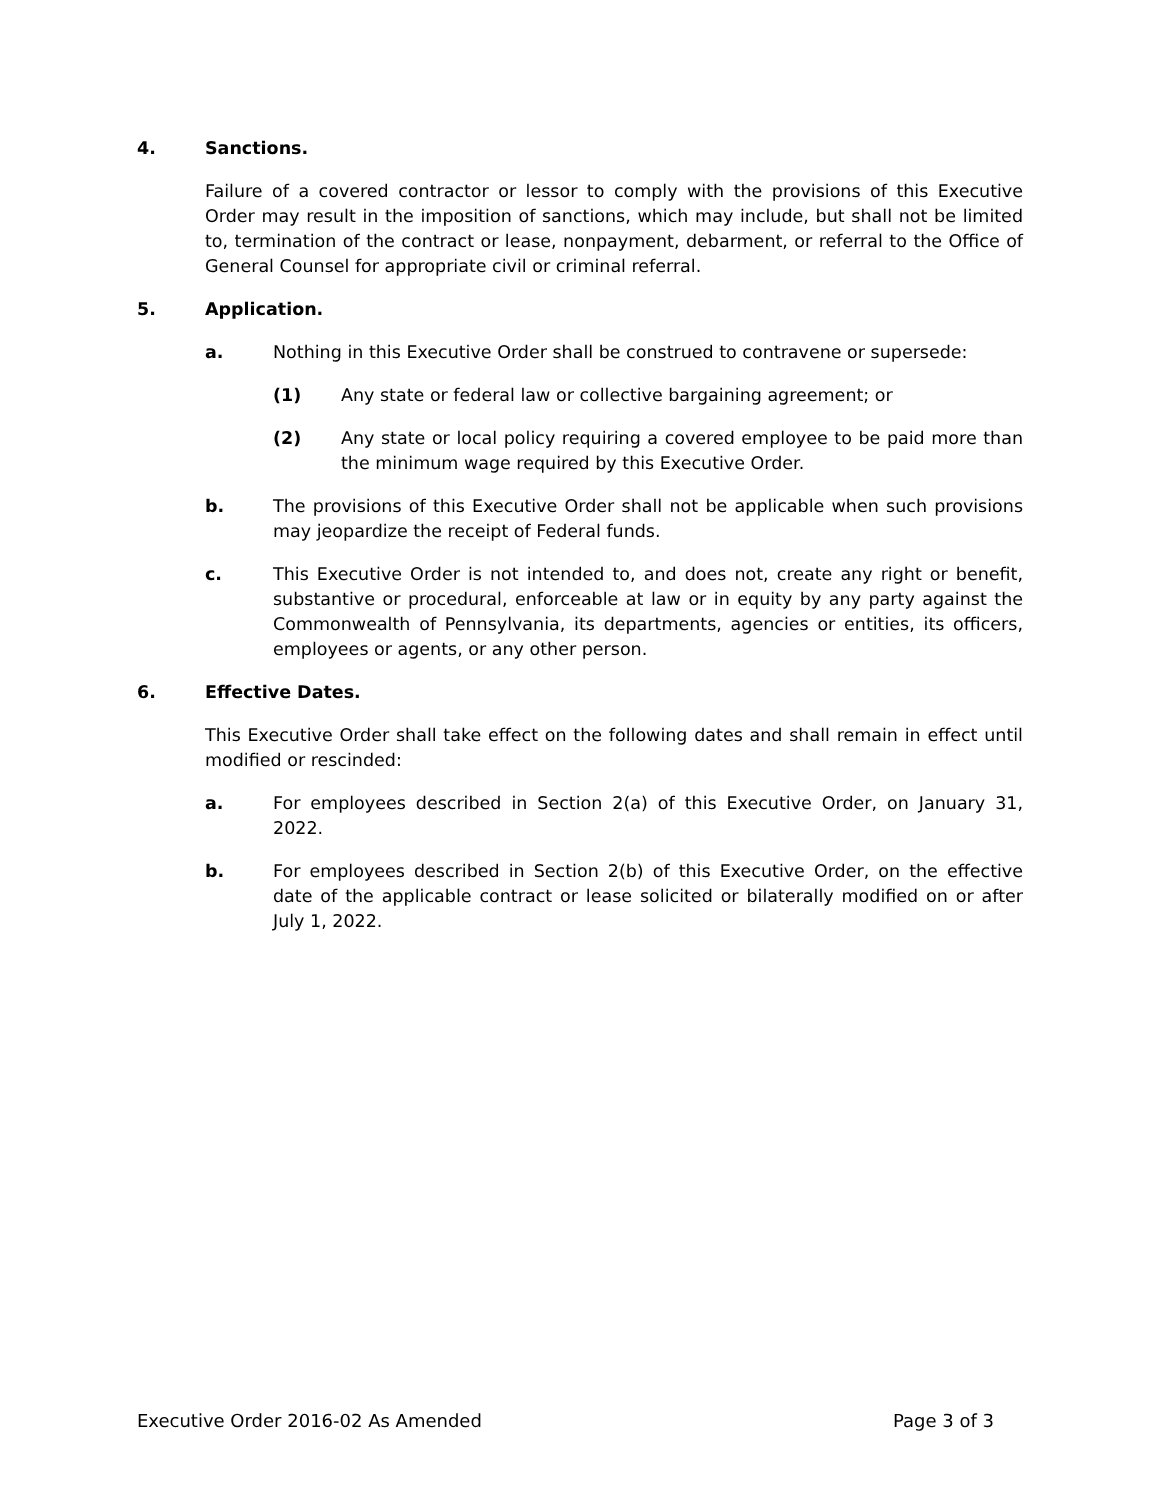4. Sanctions.
Failure of a covered contractor or lessor to comply with the provisions of this Executive Order may result in the imposition of sanctions, which may include, but shall not be limited to, termination of the contract or lease, nonpayment, debarment, or referral to the Office of General Counsel for appropriate civil or criminal referral.
5. Application.
a. Nothing in this Executive Order shall be construed to contravene or supersede:
(1) Any state or federal law or collective bargaining agreement; or
(2) Any state or local policy requiring a covered employee to be paid more than the minimum wage required by this Executive Order.
b. The provisions of this Executive Order shall not be applicable when such provisions may jeopardize the receipt of Federal funds.
c. This Executive Order is not intended to, and does not, create any right or benefit, substantive or procedural, enforceable at law or in equity by any party against the Commonwealth of Pennsylvania, its departments, agencies or entities, its officers, employees or agents, or any other person.
6. Effective Dates.
This Executive Order shall take effect on the following dates and shall remain in effect until modified or rescinded:
a. For employees described in Section 2(a) of this Executive Order, on January 31, 2022.
b. For employees described in Section 2(b) of this Executive Order, on the effective date of the applicable contract or lease solicited or bilaterally modified on or after July 1, 2022.
Executive Order 2016-02 As Amended Page 3 of 3